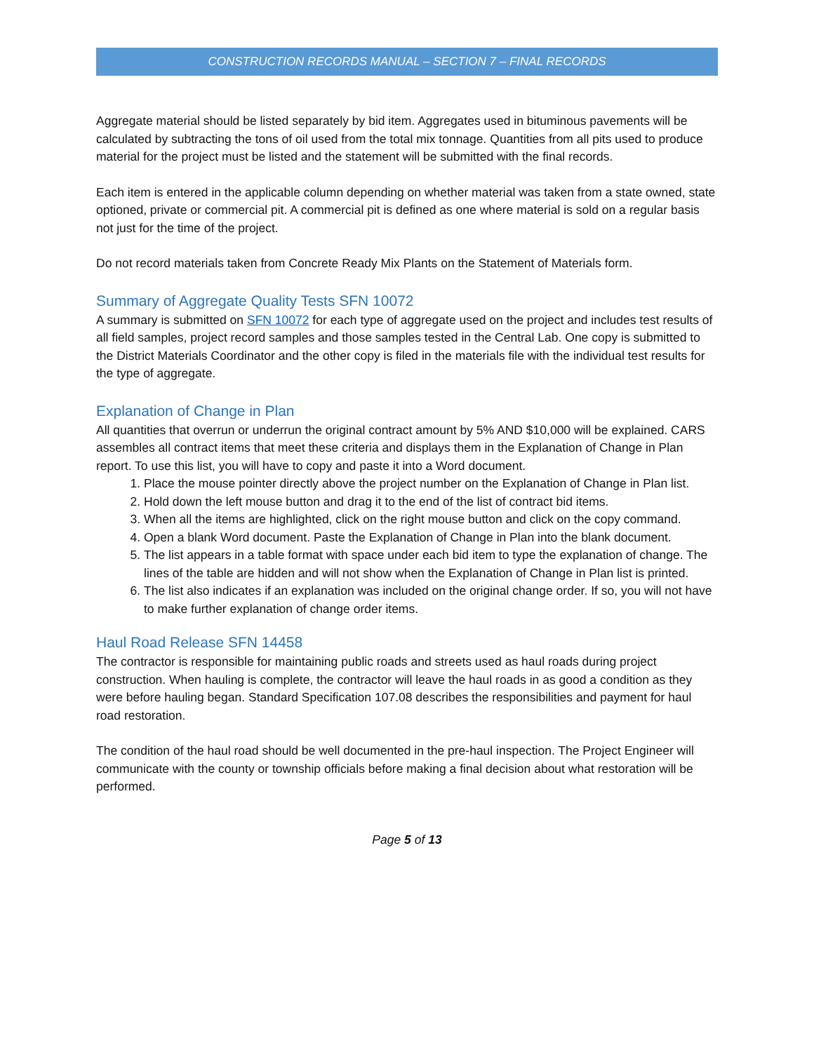CONSTRUCTION RECORDS MANUAL – SECTION 7 – FINAL RECORDS
Aggregate material should be listed separately by bid item. Aggregates used in bituminous pavements will be calculated by subtracting the tons of oil used from the total mix tonnage. Quantities from all pits used to produce material for the project must be listed and the statement will be submitted with the final records.
Each item is entered in the applicable column depending on whether material was taken from a state owned, state optioned, private or commercial pit. A commercial pit is defined as one where material is sold on a regular basis not just for the time of the project.
Do not record materials taken from Concrete Ready Mix Plants on the Statement of Materials form.
Summary of Aggregate Quality Tests SFN 10072
A summary is submitted on SFN 10072 for each type of aggregate used on the project and includes test results of all field samples, project record samples and those samples tested in the Central Lab. One copy is submitted to the District Materials Coordinator and the other copy is filed in the materials file with the individual test results for the type of aggregate.
Explanation of Change in Plan
All quantities that overrun or underrun the original contract amount by 5% AND $10,000 will be explained. CARS assembles all contract items that meet these criteria and displays them in the Explanation of Change in Plan report. To use this list, you will have to copy and paste it into a Word document.
1. Place the mouse pointer directly above the project number on the Explanation of Change in Plan list.
2. Hold down the left mouse button and drag it to the end of the list of contract bid items.
3. When all the items are highlighted, click on the right mouse button and click on the copy command.
4. Open a blank Word document. Paste the Explanation of Change in Plan into the blank document.
5. The list appears in a table format with space under each bid item to type the explanation of change. The lines of the table are hidden and will not show when the Explanation of Change in Plan list is printed.
6. The list also indicates if an explanation was included on the original change order. If so, you will not have to make further explanation of change order items.
Haul Road Release SFN 14458
The contractor is responsible for maintaining public roads and streets used as haul roads during project construction. When hauling is complete, the contractor will leave the haul roads in as good a condition as they were before hauling began. Standard Specification 107.08 describes the responsibilities and payment for haul road restoration.
The condition of the haul road should be well documented in the pre-haul inspection. The Project Engineer will communicate with the county or township officials before making a final decision about what restoration will be performed.
Page 5 of 13